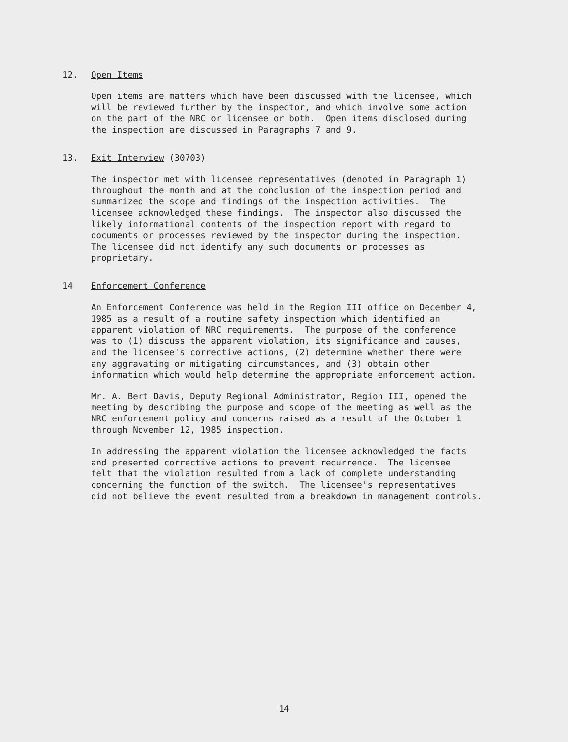12. Open Items
Open items are matters which have been discussed with the licensee, which will be reviewed further by the inspector, and which involve some action on the part of the NRC or licensee or both. Open items disclosed during the inspection are discussed in Paragraphs 7 and 9.
13. Exit Interview (30703)
The inspector met with licensee representatives (denoted in Paragraph 1) throughout the month and at the conclusion of the inspection period and summarized the scope and findings of the inspection activities. The licensee acknowledged these findings. The inspector also discussed the likely informational contents of the inspection report with regard to documents or processes reviewed by the inspector during the inspection. The licensee did not identify any such documents or processes as proprietary.
14 Enforcement Conference
An Enforcement Conference was held in the Region III office on December 4, 1985 as a result of a routine safety inspection which identified an apparent violation of NRC requirements. The purpose of the conference was to (1) discuss the apparent violation, its significance and causes, and the licensee's corrective actions, (2) determine whether there were any aggravating or mitigating circumstances, and (3) obtain other information which would help determine the appropriate enforcement action.
Mr. A. Bert Davis, Deputy Regional Administrator, Region III, opened the meeting by describing the purpose and scope of the meeting as well as the NRC enforcement policy and concerns raised as a result of the October 1 through November 12, 1985 inspection.
In addressing the apparent violation the licensee acknowledged the facts and presented corrective actions to prevent recurrence. The licensee felt that the violation resulted from a lack of complete understanding concerning the function of the switch. The licensee's representatives did not believe the event resulted from a breakdown in management controls.
14